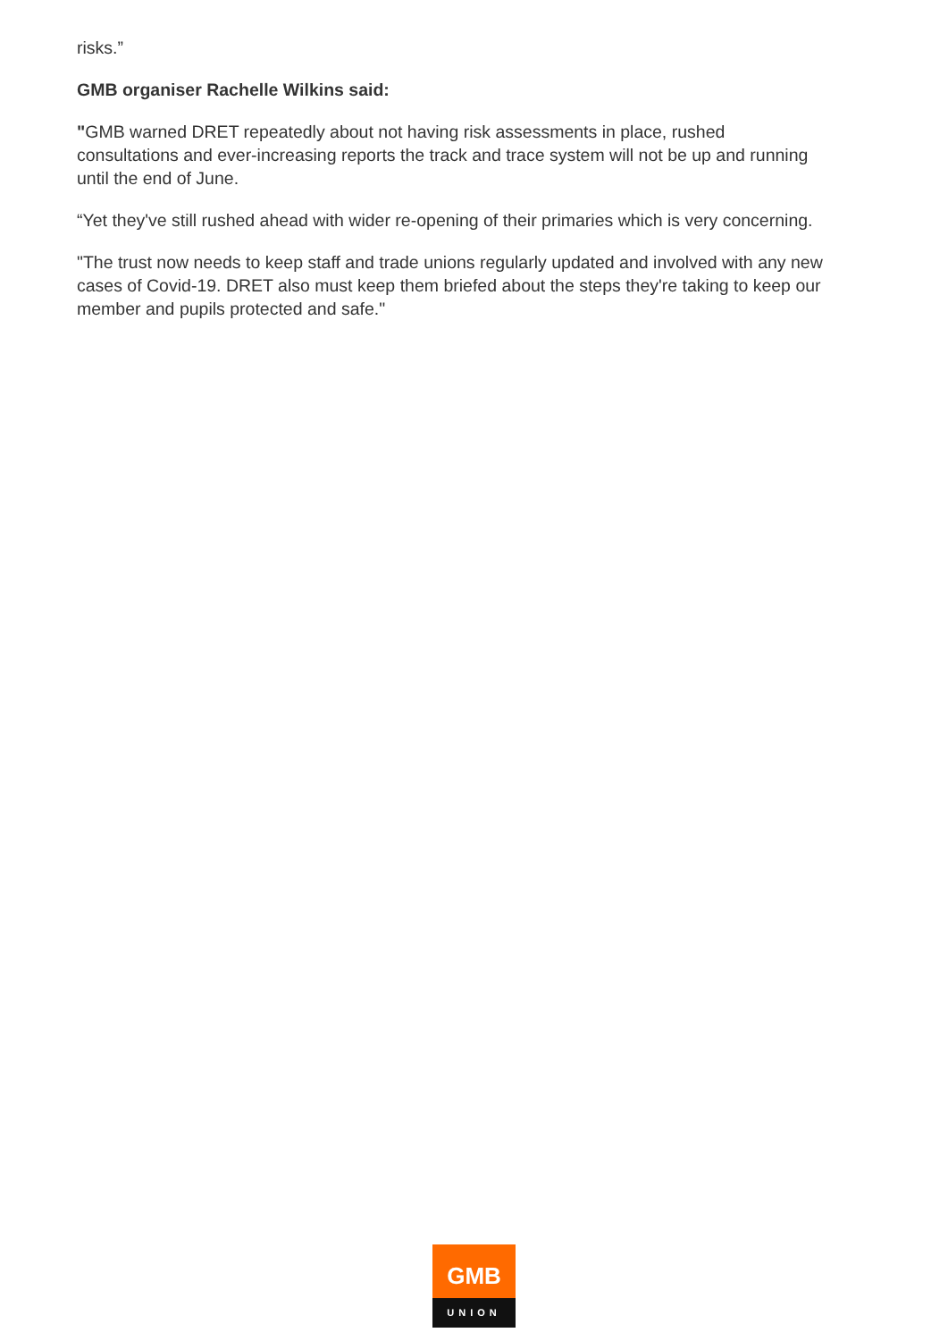risks.”
GMB organiser Rachelle Wilkins said:
"GMB warned DRET repeatedly about not having risk assessments in place, rushed consultations and ever-increasing reports the track and trace system will not be up and running until the end of June.
“Yet they've still rushed ahead with wider re-opening of their primaries which is very concerning.
"The trust now needs to keep staff and trade unions regularly updated and involved with any new cases of Covid-19. DRET also must keep them briefed about the steps they're taking to keep our member and pupils protected and safe."
GMB
UNION